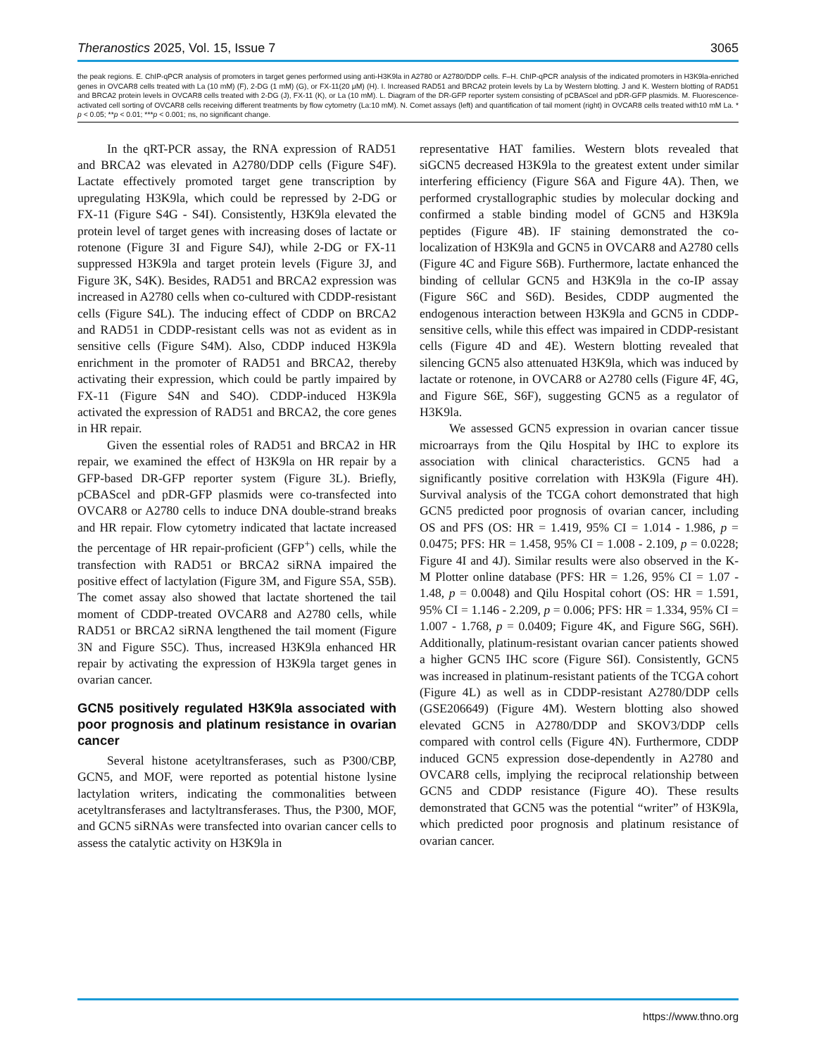Theranostics 2025, Vol. 15, Issue 7 3065
the peak regions. E. ChIP-qPCR analysis of promoters in target genes performed using anti-H3K9la in A2780 or A2780/DDP cells. F–H. ChIP-qPCR analysis of the indicated promoters in H3K9la-enriched genes in OVCAR8 cells treated with La (10 mM) (F), 2-DG (1 mM) (G), or FX-11(20 μM) (H). I. Increased RAD51 and BRCA2 protein levels by La by Western blotting. J and K. Western blotting of RAD51 and BRCA2 protein levels in OVCAR8 cells treated with 2-DG (J), FX-11 (K), or La (10 mM). L. Diagram of the DR-GFP reporter system consisting of pCBAScel and pDR-GFP plasmids. M. Fluorescence-activated cell sorting of OVCAR8 cells receiving different treatments by flow cytometry (La:10 mM). N. Comet assays (left) and quantification of tail moment (right) in OVCAR8 cells treated with10 mM La. * p < 0.05; **p < 0.01; ***p < 0.001; ns, no significant change.
In the qRT-PCR assay, the RNA expression of RAD51 and BRCA2 was elevated in A2780/DDP cells (Figure S4F). Lactate effectively promoted target gene transcription by upregulating H3K9la, which could be repressed by 2-DG or FX-11 (Figure S4G - S4I). Consistently, H3K9la elevated the protein level of target genes with increasing doses of lactate or rotenone (Figure 3I and Figure S4J), while 2-DG or FX-11 suppressed H3K9la and target protein levels (Figure 3J, and Figure 3K, S4K). Besides, RAD51 and BRCA2 expression was increased in A2780 cells when co-cultured with CDDP-resistant cells (Figure S4L). The inducing effect of CDDP on BRCA2 and RAD51 in CDDP-resistant cells was not as evident as in sensitive cells (Figure S4M). Also, CDDP induced H3K9la enrichment in the promoter of RAD51 and BRCA2, thereby activating their expression, which could be partly impaired by FX-11 (Figure S4N and S4O). CDDP-induced H3K9la activated the expression of RAD51 and BRCA2, the core genes in HR repair.
Given the essential roles of RAD51 and BRCA2 in HR repair, we examined the effect of H3K9la on HR repair by a GFP-based DR-GFP reporter system (Figure 3L). Briefly, pCBAScel and pDR-GFP plasmids were co-transfected into OVCAR8 or A2780 cells to induce DNA double-strand breaks and HR repair. Flow cytometry indicated that lactate increased the percentage of HR repair-proficient (GFP<sup>+</sup>) cells, while the transfection with RAD51 or BRCA2 siRNA impaired the positive effect of lactylation (Figure 3M, and Figure S5A, S5B). The comet assay also showed that lactate shortened the tail moment of CDDP-treated OVCAR8 and A2780 cells, while RAD51 or BRCA2 siRNA lengthened the tail moment (Figure 3N and Figure S5C). Thus, increased H3K9la enhanced HR repair by activating the expression of H3K9la target genes in ovarian cancer.
GCN5 positively regulated H3K9la associated with poor prognosis and platinum resistance in ovarian cancer
Several histone acetyltransferases, such as P300/CBP, GCN5, and MOF, were reported as potential histone lysine lactylation writers, indicating the commonalities between acetyltransferases and lactyltransferases. Thus, the P300, MOF, and GCN5 siRNAs were transfected into ovarian cancer cells to assess the catalytic activity on H3K9la in
representative HAT families. Western blots revealed that siGCN5 decreased H3K9la to the greatest extent under similar interfering efficiency (Figure S6A and Figure 4A). Then, we performed crystallographic studies by molecular docking and confirmed a stable binding model of GCN5 and H3K9la peptides (Figure 4B). IF staining demonstrated the co-localization of H3K9la and GCN5 in OVCAR8 and A2780 cells (Figure 4C and Figure S6B). Furthermore, lactate enhanced the binding of cellular GCN5 and H3K9la in the co-IP assay (Figure S6C and S6D). Besides, CDDP augmented the endogenous interaction between H3K9la and GCN5 in CDDP-sensitive cells, while this effect was impaired in CDDP-resistant cells (Figure 4D and 4E). Western blotting revealed that silencing GCN5 also attenuated H3K9la, which was induced by lactate or rotenone, in OVCAR8 or A2780 cells (Figure 4F, 4G, and Figure S6E, S6F), suggesting GCN5 as a regulator of H3K9la.
We assessed GCN5 expression in ovarian cancer tissue microarrays from the Qilu Hospital by IHC to explore its association with clinical characteristics. GCN5 had a significantly positive correlation with H3K9la (Figure 4H). Survival analysis of the TCGA cohort demonstrated that high GCN5 predicted poor prognosis of ovarian cancer, including OS and PFS (OS: HR = 1.419, 95% CI = 1.014 - 1.986, p = 0.0475; PFS: HR = 1.458, 95% CI = 1.008 - 2.109, p = 0.0228; Figure 4I and 4J). Similar results were also observed in the K-M Plotter online database (PFS: HR = 1.26, 95% CI = 1.07 - 1.48, p = 0.0048) and Qilu Hospital cohort (OS: HR = 1.591, 95% CI = 1.146 - 2.209, p = 0.006; PFS: HR = 1.334, 95% CI = 1.007 - 1.768, p = 0.0409; Figure 4K, and Figure S6G, S6H). Additionally, platinum-resistant ovarian cancer patients showed a higher GCN5 IHC score (Figure S6I). Consistently, GCN5 was increased in platinum-resistant patients of the TCGA cohort (Figure 4L) as well as in CDDP-resistant A2780/DDP cells (GSE206649) (Figure 4M). Western blotting also showed elevated GCN5 in A2780/DDP and SKOV3/DDP cells compared with control cells (Figure 4N). Furthermore, CDDP induced GCN5 expression dose-dependently in A2780 and OVCAR8 cells, implying the reciprocal relationship between GCN5 and CDDP resistance (Figure 4O). These results demonstrated that GCN5 was the potential “writer” of H3K9la, which predicted poor prognosis and platinum resistance of ovarian cancer.
https://www.thno.org